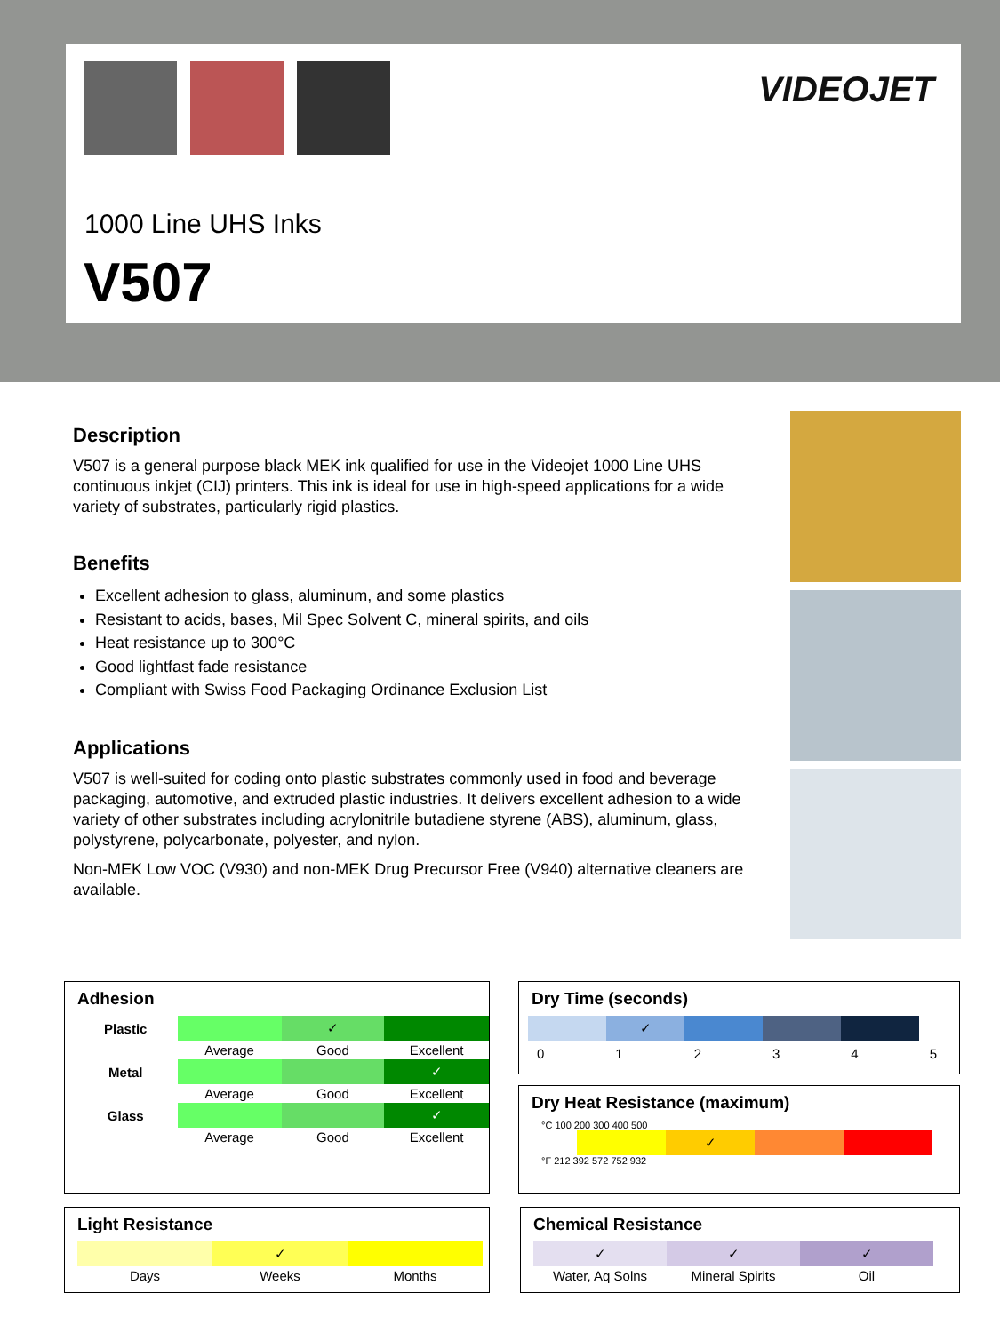VIDEOJET
1000 Line UHS Inks
V507
Description
V507 is a general purpose black MEK ink qualified for use in the Videojet 1000 Line UHS continuous inkjet (CIJ) printers. This ink is ideal for use in high-speed applications for a wide variety of substrates, particularly rigid plastics.
Benefits
Excellent adhesion to glass, aluminum, and some plastics
Resistant to acids, bases, Mil Spec Solvent C, mineral spirits, and oils
Heat resistance up to 300°C
Good lightfast fade resistance
Compliant with Swiss Food Packaging Ordinance Exclusion List
Applications
V507 is well-suited for coding onto plastic substrates commonly used in food and beverage packaging, automotive, and extruded plastic industries. It delivers excellent adhesion to a wide variety of other substrates including acrylonitrile butadiene styrene (ABS), aluminum, glass, polystyrene, polycarbonate, polyester, and nylon.
Non-MEK Low VOC (V930) and non-MEK Drug Precursor Free (V940) alternative cleaners are available.
Adhesion
| Plastic | | ✓ | |
| | Average | Good | Excellent |
| Metal | | | ✓ |
| | Average | Good | Excellent |
| Glass | | | ✓ |
| | Average | Good | Excellent |
Light Resistance
| | ✓ | |
| Days | Weeks | Months |
Dry Time (seconds)
| | ✓ | | | |
012345
Dry Heat Resistance (maximum)
°C 100 200 300 400 500
| | ✓ | | |
°F 212 392 572 752 932
Chemical Resistance
| ✓ | ✓ | ✓ |
| Water, Aq Solns | Mineral Spirits | Oil |